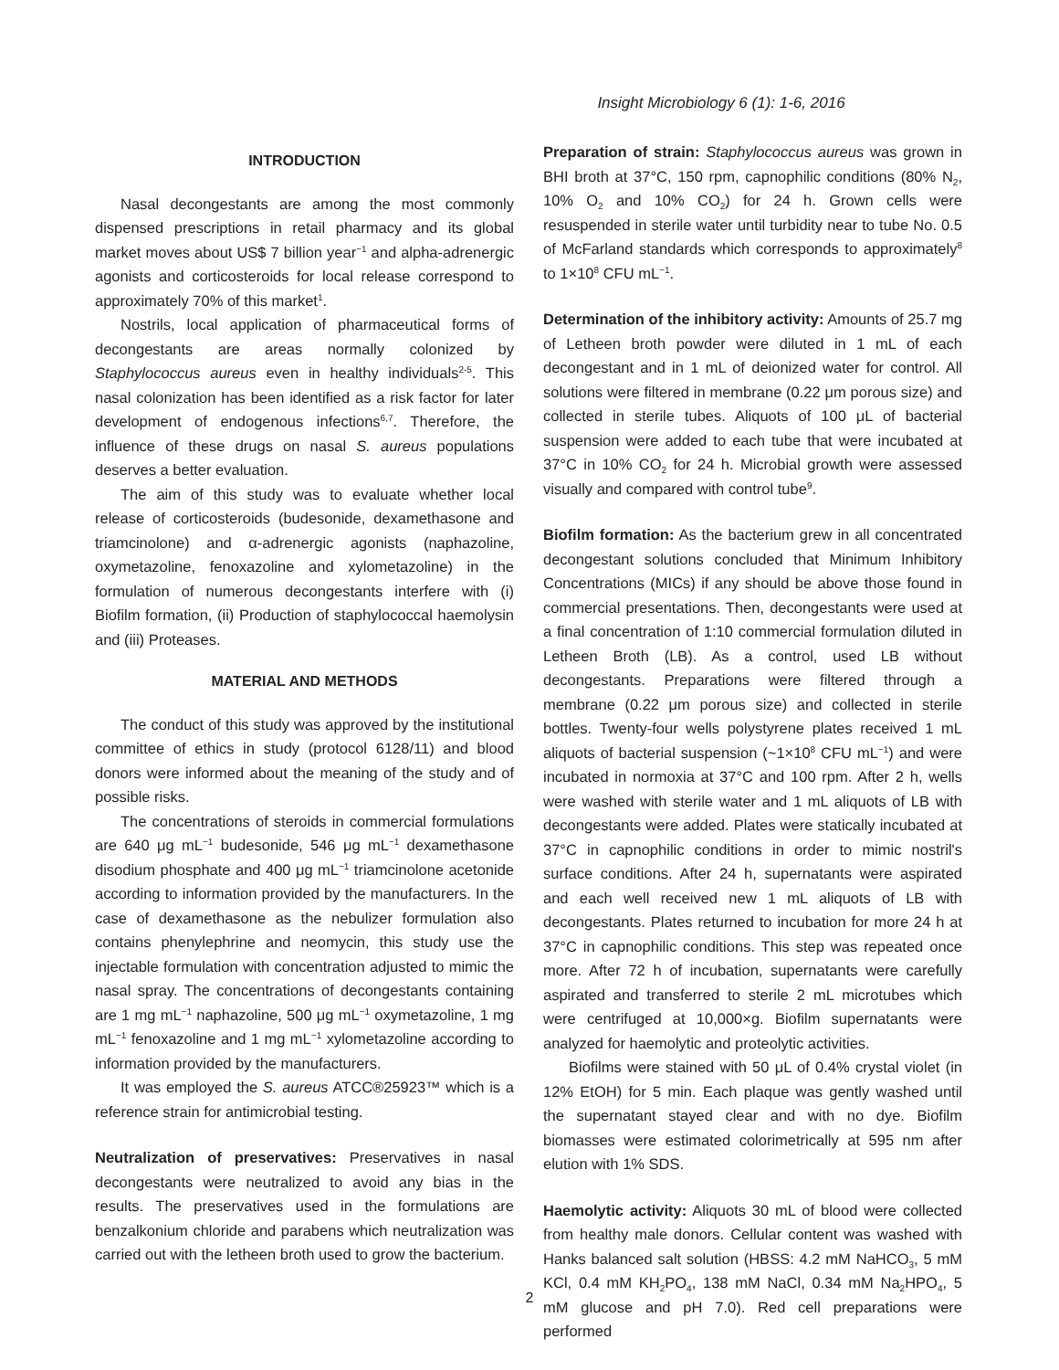Insight Microbiology 6 (1): 1-6, 2016
INTRODUCTION
Nasal decongestants are among the most commonly dispensed prescriptions in retail pharmacy and its global market moves about US$ 7 billion year<sup>−1</sup> and alpha-adrenergic agonists and corticosteroids for local release correspond to approximately 70% of this market<sup>1</sup>.
Nostrils, local application of pharmaceutical forms of decongestants are areas normally colonized by Staphylococcus aureus even in healthy individuals<sup>2-5</sup>. This nasal colonization has been identified as a risk factor for later development of endogenous infections<sup>6,7</sup>. Therefore, the influence of these drugs on nasal S. aureus populations deserves a better evaluation.
The aim of this study was to evaluate whether local release of corticosteroids (budesonide, dexamethasone and triamcinolone) and α-adrenergic agonists (naphazoline, oxymetazoline, fenoxazoline and xylometazoline) in the formulation of numerous decongestants interfere with (i) Biofilm formation, (ii) Production of staphylococcal haemolysin and (iii) Proteases.
MATERIAL AND METHODS
The conduct of this study was approved by the institutional committee of ethics in study (protocol 6128/11) and blood donors were informed about the meaning of the study and of possible risks.
The concentrations of steroids in commercial formulations are 640 μg mL<sup>−1</sup> budesonide, 546 μg mL<sup>−1</sup> dexamethasone disodium phosphate and 400 μg mL<sup>−1</sup> triamcinolone acetonide according to information provided by the manufacturers. In the case of dexamethasone as the nebulizer formulation also contains phenylephrine and neomycin, this study use the injectable formulation with concentration adjusted to mimic the nasal spray. The concentrations of decongestants containing are 1 mg mL<sup>−1</sup> naphazoline, 500 μg mL<sup>−1</sup> oxymetazoline, 1 mg mL<sup>−1</sup> fenoxazoline and 1 mg mL<sup>−1</sup> xylometazoline according to information provided by the manufacturers.
It was employed the S. aureus ATCC®25923™ which is a reference strain for antimicrobial testing.
Neutralization of preservatives: Preservatives in nasal decongestants were neutralized to avoid any bias in the results. The preservatives used in the formulations are benzalkonium chloride and parabens which neutralization was carried out with the letheen broth used to grow the bacterium.
Preparation of strain: Staphylococcus aureus was grown in BHI broth at 37°C, 150 rpm, capnophilic conditions (80% N<sub>2</sub>, 10% O<sub>2</sub> and 10% CO<sub>2</sub>) for 24 h. Grown cells were resuspended in sterile water until turbidity near to tube No. 0.5 of McFarland standards which corresponds to approximately<sup>8</sup> to 1×10<sup>8</sup> CFU mL<sup>−1</sup>.
Determination of the inhibitory activity: Amounts of 25.7 mg of Letheen broth powder were diluted in 1 mL of each decongestant and in 1 mL of deionized water for control. All solutions were filtered in membrane (0.22 μm porous size) and collected in sterile tubes. Aliquots of 100 μL of bacterial suspension were added to each tube that were incubated at 37°C in 10% CO<sub>2</sub> for 24 h. Microbial growth were assessed visually and compared with control tube<sup>9</sup>.
Biofilm formation: As the bacterium grew in all concentrated decongestant solutions concluded that Minimum Inhibitory Concentrations (MICs) if any should be above those found in commercial presentations. Then, decongestants were used at a final concentration of 1:10 commercial formulation diluted in Letheen Broth (LB). As a control, used LB without decongestants. Preparations were filtered through a membrane (0.22 μm porous size) and collected in sterile bottles. Twenty-four wells polystyrene plates received 1 mL aliquots of bacterial suspension (~1×10<sup>8</sup> CFU mL<sup>−1</sup>) and were incubated in normoxia at 37°C and 100 rpm. After 2 h, wells were washed with sterile water and 1 mL aliquots of LB with decongestants were added. Plates were statically incubated at 37°C in capnophilic conditions in order to mimic nostril's surface conditions. After 24 h, supernatants were aspirated and each well received new 1 mL aliquots of LB with decongestants. Plates returned to incubation for more 24 h at 37°C in capnophilic conditions. This step was repeated once more. After 72 h of incubation, supernatants were carefully aspirated and transferred to sterile 2 mL microtubes which were centrifuged at 10,000×g. Biofilm supernatants were analyzed for haemolytic and proteolytic activities.
Biofilms were stained with 50 μL of 0.4% crystal violet (in 12% EtOH) for 5 min. Each plaque was gently washed until the supernatant stayed clear and with no dye. Biofilm biomasses were estimated colorimetrically at 595 nm after elution with 1% SDS.
Haemolytic activity: Aliquots 30 mL of blood were collected from healthy male donors. Cellular content was washed with Hanks balanced salt solution (HBSS: 4.2 mM NaHCO<sub>3</sub>, 5 mM KCl, 0.4 mM KH<sub>2</sub>PO<sub>4</sub>, 138 mM NaCl, 0.34 mM Na<sub>2</sub>HPO<sub>4</sub>, 5 mM glucose and pH 7.0). Red cell preparations were performed
2